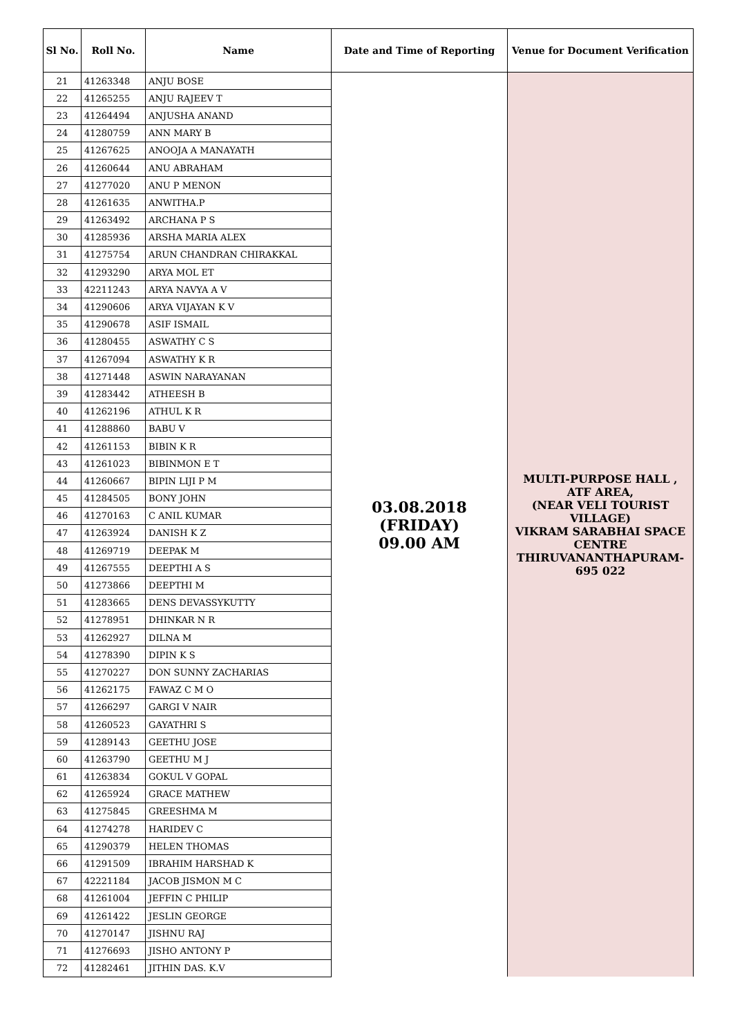| Sl No. | Roll No. | Name | Date and Time of Reporting | Venue for Document Verification |
| --- | --- | --- | --- | --- |
| 21 | 41263348 | ANJU BOSE | 03.08.2018 (FRIDAY) 09.00 AM | MULTI-PURPOSE HALL , ATF AREA, (NEAR VELI TOURIST VILLAGE) VIKRAM SARABHAI SPACE CENTRE THIRUVANANTHAPURAM-695 022 |
| 22 | 41265255 | ANJU RAJEEV T | | |
| 23 | 41264494 | ANJUSHA ANAND | | |
| 24 | 41280759 | ANN MARY B | | |
| 25 | 41267625 | ANOOJA A MANAYATH | | |
| 26 | 41260644 | ANU ABRAHAM | | |
| 27 | 41277020 | ANU P MENON | | |
| 28 | 41261635 | ANWITHA.P | | |
| 29 | 41263492 | ARCHANA P S | | |
| 30 | 41285936 | ARSHA MARIA ALEX | | |
| 31 | 41275754 | ARUN CHANDRAN CHIRAKKAL | | |
| 32 | 41293290 | ARYA MOL ET | | |
| 33 | 42211243 | ARYA NAVYA A V | | |
| 34 | 41290606 | ARYA VIJAYAN K V | | |
| 35 | 41290678 | ASIF ISMAIL | | |
| 36 | 41280455 | ASWATHY C S | | |
| 37 | 41267094 | ASWATHY K R | | |
| 38 | 41271448 | ASWIN NARAYANAN | | |
| 39 | 41283442 | ATHEESH B | | |
| 40 | 41262196 | ATHUL K R | | |
| 41 | 41288860 | BABU V | | |
| 42 | 41261153 | BIBIN K R | | |
| 43 | 41261023 | BIBINMON E T | | |
| 44 | 41260667 | BIPIN LIJI P M | | |
| 45 | 41284505 | BONY JOHN | | |
| 46 | 41270163 | C ANIL KUMAR | | |
| 47 | 41263924 | DANISH K Z | | |
| 48 | 41269719 | DEEPAK M | | |
| 49 | 41267555 | DEEPTHI A S | | |
| 50 | 41273866 | DEEPTHI M | | |
| 51 | 41283665 | DENS DEVASSYKUTTY | | |
| 52 | 41278951 | DHINKAR N R | | |
| 53 | 41262927 | DILNA M | | |
| 54 | 41278390 | DIPIN K S | | |
| 55 | 41270227 | DON SUNNY ZACHARIAS | | |
| 56 | 41262175 | FAWAZ C M O | | |
| 57 | 41266297 | GARGI V NAIR | | |
| 58 | 41260523 | GAYATHRI S | | |
| 59 | 41289143 | GEETHU JOSE | | |
| 60 | 41263790 | GEETHU M J | | |
| 61 | 41263834 | GOKUL V GOPAL | | |
| 62 | 41265924 | GRACE MATHEW | | |
| 63 | 41275845 | GREESHMA M | | |
| 64 | 41274278 | HARIDEV C | | |
| 65 | 41290379 | HELEN THOMAS | | |
| 66 | 41291509 | IBRAHIM HARSHAD K | | |
| 67 | 42221184 | JACOB JISMON M C | | |
| 68 | 41261004 | JEFFIN C PHILIP | | |
| 69 | 41261422 | JESLIN GEORGE | | |
| 70 | 41270147 | JISHNU RAJ | | |
| 71 | 41276693 | JISHO ANTONY P | | |
| 72 | 41282461 | JITHIN DAS. K.V | | |